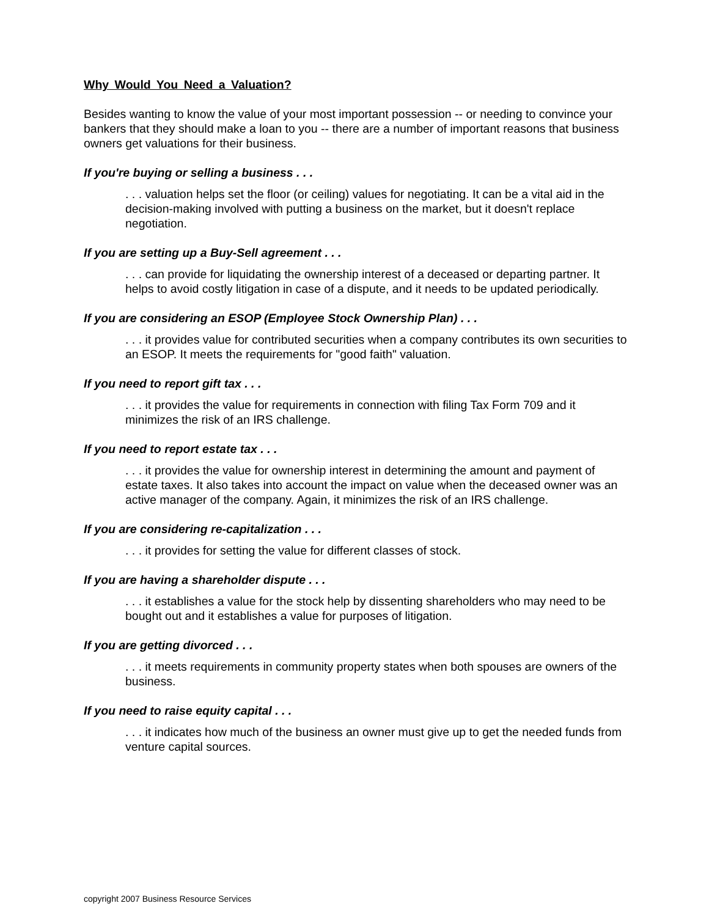Why Would You Need a Valuation?
Besides wanting to know the value of your most important possession -- or needing to convince your bankers that they should make a loan to you -- there are a number of important reasons that business owners get valuations for their business.
If you're buying or selling a business . . .
. . . valuation helps set the floor (or ceiling) values for negotiating. It can be a vital aid in the decision-making involved with putting a business on the market, but it doesn't replace negotiation.
If you are setting up a Buy-Sell agreement . . .
. . . can provide for liquidating the ownership interest of a deceased or departing partner. It helps to avoid costly litigation in case of a dispute, and it needs to be updated periodically.
If you are considering an ESOP (Employee Stock Ownership Plan) . . .
. . . it provides value for contributed securities when a company contributes its own securities to an ESOP. It meets the requirements for "good faith" valuation.
If you need to report gift tax . . .
. . . it provides the value for requirements in connection with filing Tax Form 709 and it minimizes the risk of an IRS challenge.
If you need to report estate tax . . .
. . . it provides the value for ownership interest in determining the amount and payment of estate taxes. It also takes into account the impact on value when the deceased owner was an active manager of the company. Again, it minimizes the risk of an IRS challenge.
If you are considering re-capitalization . . .
. . . it provides for setting the value for different classes of stock.
If you are having a shareholder dispute . . .
. . . it establishes a value for the stock help by dissenting shareholders who may need to be bought out and it establishes a value for purposes of litigation.
If you are getting divorced . . .
. . . it meets requirements in community property states when both spouses are owners of the business.
If you need to raise equity capital . . .
. . . it indicates how much of the business an owner must give up to get the needed funds from venture capital sources.
copyright 2007 Business Resource Services